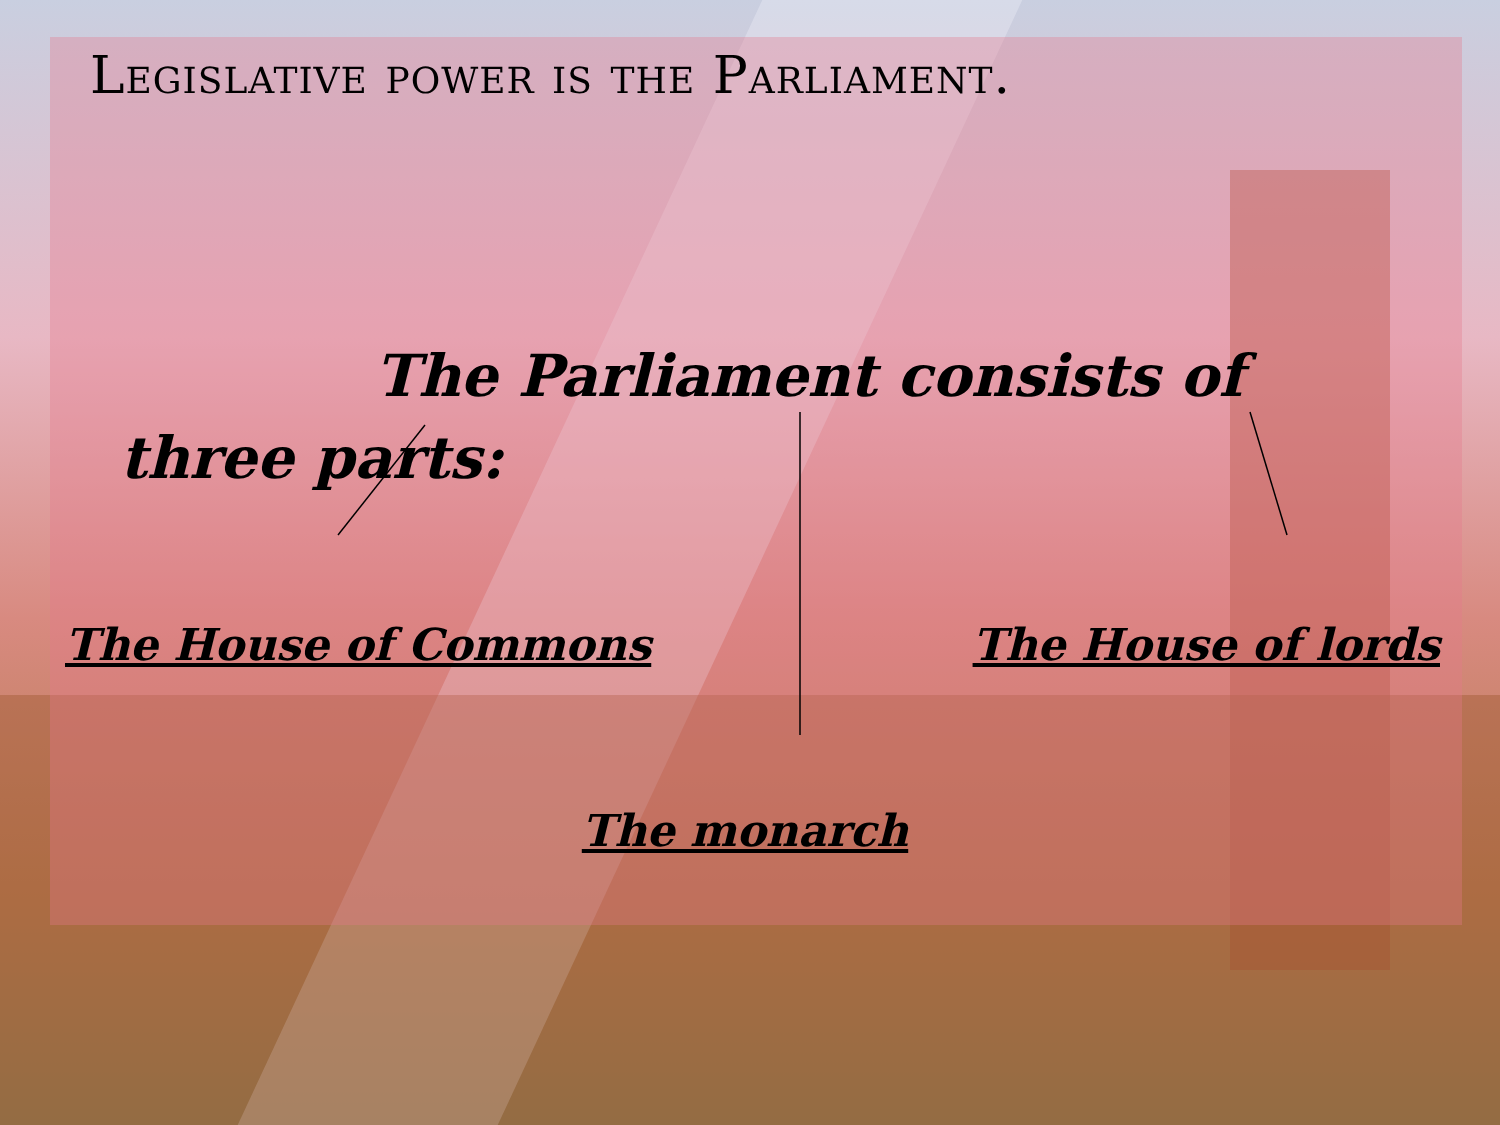Legislative power is the Parliament.
The Parliament consists of three parts:
The House of Commons The House of lords
The monarch